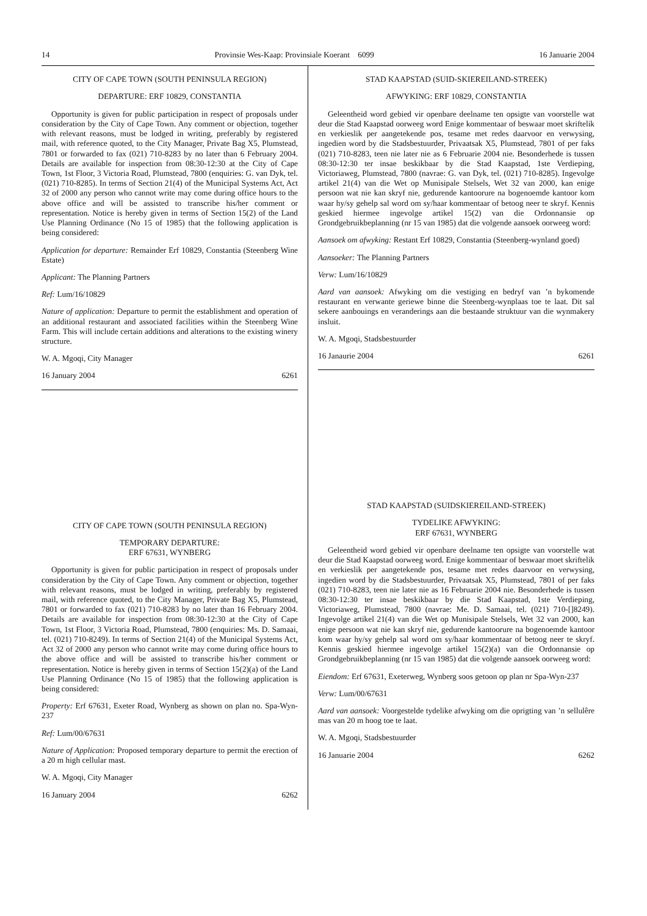14 Provinsie Wes-Kaap: Provinsiale Koerant 6099 16 Januarie 2004
CITY OF CAPE TOWN (SOUTH PENINSULA REGION)
DEPARTURE: ERF 10829, CONSTANTIA
Opportunity is given for public participation in respect of proposals under consideration by the City of Cape Town. Any comment or objection, together with relevant reasons, must be lodged in writing, preferably by registered mail, with reference quoted, to the City Manager, Private Bag X5, Plumstead, 7801 or forwarded to fax (021) 710-8283 by no later than 6 February 2004. Details are available for inspection from 08:30-12:30 at the City of Cape Town, 1st Floor, 3 Victoria Road, Plumstead, 7800 (enquiries: G. van Dyk, tel. (021) 710-8285). In terms of Section 21(4) of the Municipal Systems Act, Act 32 of 2000 any person who cannot write may come during office hours to the above office and will be assisted to transcribe his/her comment or representation. Notice is hereby given in terms of Section 15(2) of the Land Use Planning Ordinance (No 15 of 1985) that the following application is being considered:
Application for departure: Remainder Erf 10829, Constantia (Steenberg Wine Estate)
Applicant: The Planning Partners
Ref: Lum/16/10829
Nature of application: Departure to permit the establishment and operation of an additional restaurant and associated facilities within the Steenberg Wine Farm. This will include certain additions and alterations to the existing winery structure.
W. A. Mgoqi, City Manager
16 January 2004 6261
CITY OF CAPE TOWN (SOUTH PENINSULA REGION)
TEMPORARY DEPARTURE:
ERF 67631, WYNBERG
Opportunity is given for public participation in respect of proposals under consideration by the City of Cape Town. Any comment or objection, together with relevant reasons, must be lodged in writing, preferably by registered mail, with reference quoted, to the City Manager, Private Bag X5, Plumstead, 7801 or forwarded to fax (021) 710-8283 by no later than 16 February 2004. Details are available for inspection from 08:30-12:30 at the City of Cape Town, 1st Floor, 3 Victoria Road, Plumstead, 7800 (enquiries: Ms. D. Samaai, tel. (021) 710-8249). In terms of Section 21(4) of the Municipal Systems Act, Act 32 of 2000 any person who cannot write may come during office hours to the above office and will be assisted to transcribe his/her comment or representation. Notice is hereby given in terms of Section 15(2)(a) of the Land Use Planning Ordinance (No 15 of 1985) that the following application is being considered:
Property: Erf 67631, Exeter Road, Wynberg as shown on plan no. Spa-Wyn-237
Ref: Lum/00/67631
Nature of Application: Proposed temporary departure to permit the erection of a 20 m high cellular mast.
W. A. Mgoqi, City Manager
16 January 2004 6262
STAD KAAPSTAD (SUID-SKIEREILAND-STREEK)
AFWYKING: ERF 10829, CONSTANTIA
Geleentheid word gebied vir openbare deelname ten opsigte van voorstelle wat deur die Stad Kaapstad oorweeg word Enige kommentaar of beswaar moet skriftelik en verkieslik per aangetekende pos, tesame met redes daarvoor en verwysing, ingedien word by die Stadsbestuurder, Privaatsak X5, Plumstead, 7801 of per faks (021) 710-8283, teen nie later nie as 6 Februarie 2004 nie. Besonderhede is tussen 08:30-12:30 ter insae beskikbaar by die Stad Kaapstad, 1ste Verdieping, Victoriaweg, Plumstead, 7800 (navrae: G. van Dyk, tel. (021) 710-8285). Ingevolge artikel 21(4) van die Wet op Munisipale Stelsels, Wet 32 van 2000, kan enige persoon wat nie kan skryf nie, gedurende kantoorure na bogenoemde kantoor kom waar hy/sy gehelp sal word om sy/haar kommentaar of betoog neer te skryf. Kennis geskied hiermee ingevolge artikel 15(2) van die Ordonnansie op Grondgebruikbeplanning (nr 15 van 1985) dat die volgende aansoek oorweeg word:
Aansoek om afwyking: Restant Erf 10829, Constantia (Steenberg-wynland goed)
Aansoeker: The Planning Partners
Verw: Lum/16/10829
Aard van aansoek: Afwyking om die vestiging en bedryf van ’n bykomende restaurant en verwante geriewe binne die Steenberg-wynplaas toe te laat. Dit sal sekere aanbouings en veranderings aan die bestaande struktuur van die wynmakery insluit.
W. A. Mgoqi, Stadsbestuurder
16 Janaurie 2004 6261
STAD KAAPSTAD (SUIDSKIEREILAND-STREEK)
TYDELIKE AFWYKING:
ERF 67631, WYNBERG
Geleentheid word gebied vir openbare deelname ten opsigte van voorstelle wat deur die Stad Kaapstad oorweeg word. Enige kommentaar of beswaar moet skriftelik en verkieslik per aangetekende pos, tesame met redes daarvoor en verwysing, ingedien word by die Stadsbestuurder, Privaatsak X5, Plumstead, 7801 of per faks (021) 710-8283, teen nie later nie as 16 Februarie 2004 nie. Besonderhede is tussen 08:30-12:30 ter insae beskikbaar by die Stad Kaapstad, 1ste Verdieping, Victoriaweg, Plumstead, 7800 (navrae: Me. D. Samaai, tel. (021) 710-[]8249). Ingevolge artikel 21(4) van die Wet op Munisipale Stelsels, Wet 32 van 2000, kan enige persoon wat nie kan skryf nie, gedurende kantoorure na bogenoemde kantoor kom waar hy/sy gehelp sal word om sy/haar kommentaar of betoog neer te skryf. Kennis geskied hiermee ingevolge artikel 15(2)(a) van die Ordonnansie op Grondgebruikbeplanning (nr 15 van 1985) dat die volgende aansoek oorweeg word:
Eiendom: Erf 67631, Exeterweg, Wynberg soos getoon op plan nr Spa-Wyn-237
Verw: Lum/00/67631
Aard van aansoek: Voorgestelde tydelike afwyking om die oprigting van ’n sellulêre mas van 20 m hoog toe te laat.
W. A. Mgoqi, Stadsbestuurder
16 Januarie 2004 6262